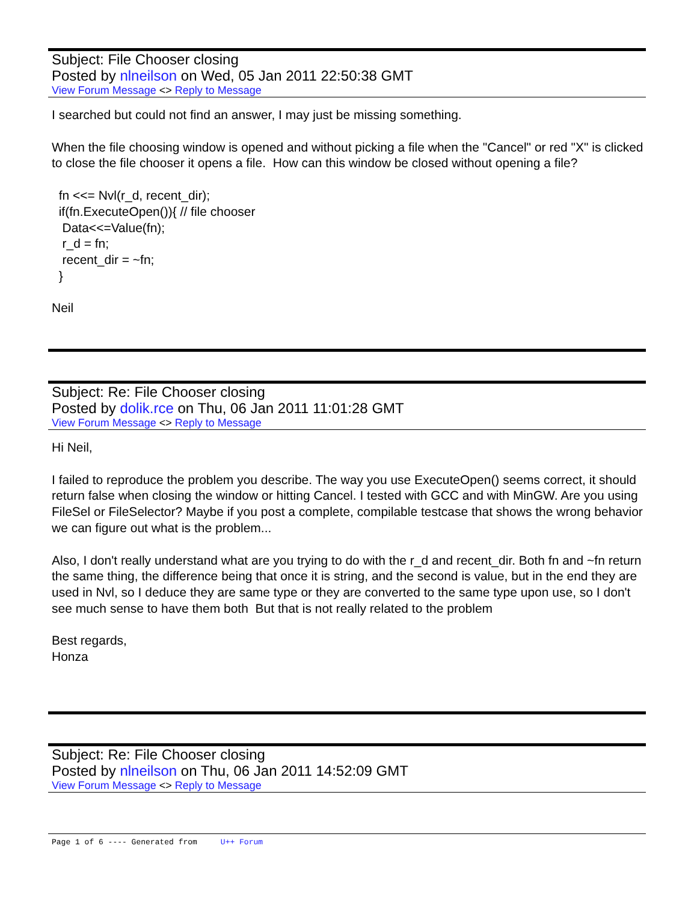Subject: File Chooser closing
Posted by nlneilson on Wed, 05 Jan 2011 22:50:38 GMT
View Forum Message <> Reply to Message
I searched but could not find an answer, I may just be missing something.
When the file choosing window is opened and without picking a file when the "Cancel" or red "X" is clicked to close the file chooser it opens a file. How can this window be closed without opening a file?
fn <<= Nvl(r_d, recent_dir);
if(fn.ExecuteOpen()){ // file chooser
Data<<=Value(fn);
r_d = fn;
recent_dir = ~fn;
}
Neil
Subject: Re: File Chooser closing
Posted by dolik.rce on Thu, 06 Jan 2011 11:01:28 GMT
View Forum Message <> Reply to Message
Hi Neil,
I failed to reproduce the problem you describe. The way you use ExecuteOpen() seems correct, it should return false when closing the window or hitting Cancel. I tested with GCC and with MinGW. Are you using FileSel or FileSelector? Maybe if you post a complete, compilable testcase that shows the wrong behavior we can figure out what is the problem...
Also, I don't really understand what are you trying to do with the r_d and recent_dir. Both fn and ~fn return the same thing, the difference being that once it is string, and the second is value, but in the end they are used in Nvl, so I deduce they are same type or they are converted to the same type upon use, so I don't see much sense to have them both But that is not really related to the problem
Best regards,
Honza
Subject: Re: File Chooser closing
Posted by nlneilson on Thu, 06 Jan 2011 14:52:09 GMT
View Forum Message <> Reply to Message
Page 1 of 6 ---- Generated from U++ Forum